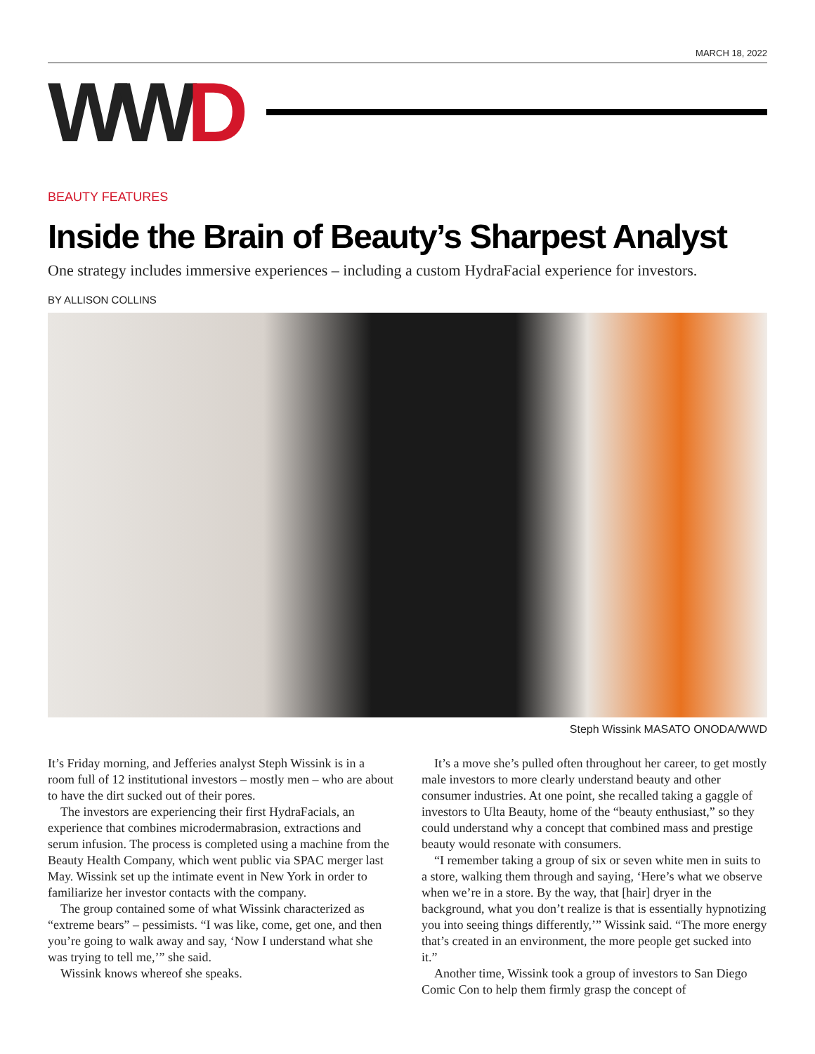MARCH 18, 2022
WW D
BEAUTY FEATURES
Inside the Brain of Beauty’s Sharpest Analyst
One strategy includes immersive experiences – including a custom HydraFacial experience for investors.
BY ALLISON COLLINS
Steph Wissink MASATO ONODA/WWD
It’s Friday morning, and Jefferies analyst Steph Wissink is in a room full of 12 institutional investors – mostly men – who are about to have the dirt sucked out of their pores.
The investors are experiencing their first HydraFacials, an experience that combines microdermabrasion, extractions and serum infusion. The process is completed using a machine from the Beauty Health Company, which went public via SPAC merger last May. Wissink set up the intimate event in New York in order to familiarize her investor contacts with the company.
The group contained some of what Wissink characterized as “extreme bears” – pessimists. “I was like, come, get one, and then you’re going to walk away and say, ‘Now I understand what she was trying to tell me,’” she said.
Wissink knows whereof she speaks.
It’s a move she’s pulled often throughout her career, to get mostly male investors to more clearly understand beauty and other consumer industries. At one point, she recalled taking a gaggle of investors to Ulta Beauty, home of the “beauty enthusiast,” so they could understand why a concept that combined mass and prestige beauty would resonate with consumers.
“I remember taking a group of six or seven white men in suits to a store, walking them through and saying, ‘Here’s what we observe when we’re in a store. By the way, that [hair] dryer in the background, what you don’t realize is that is essentially hypnotizing you into seeing things differently,’” Wissink said. “The more energy that’s created in an environment, the more people get sucked into it.”
Another time, Wissink took a group of investors to San Diego Comic Con to help them firmly grasp the concept of